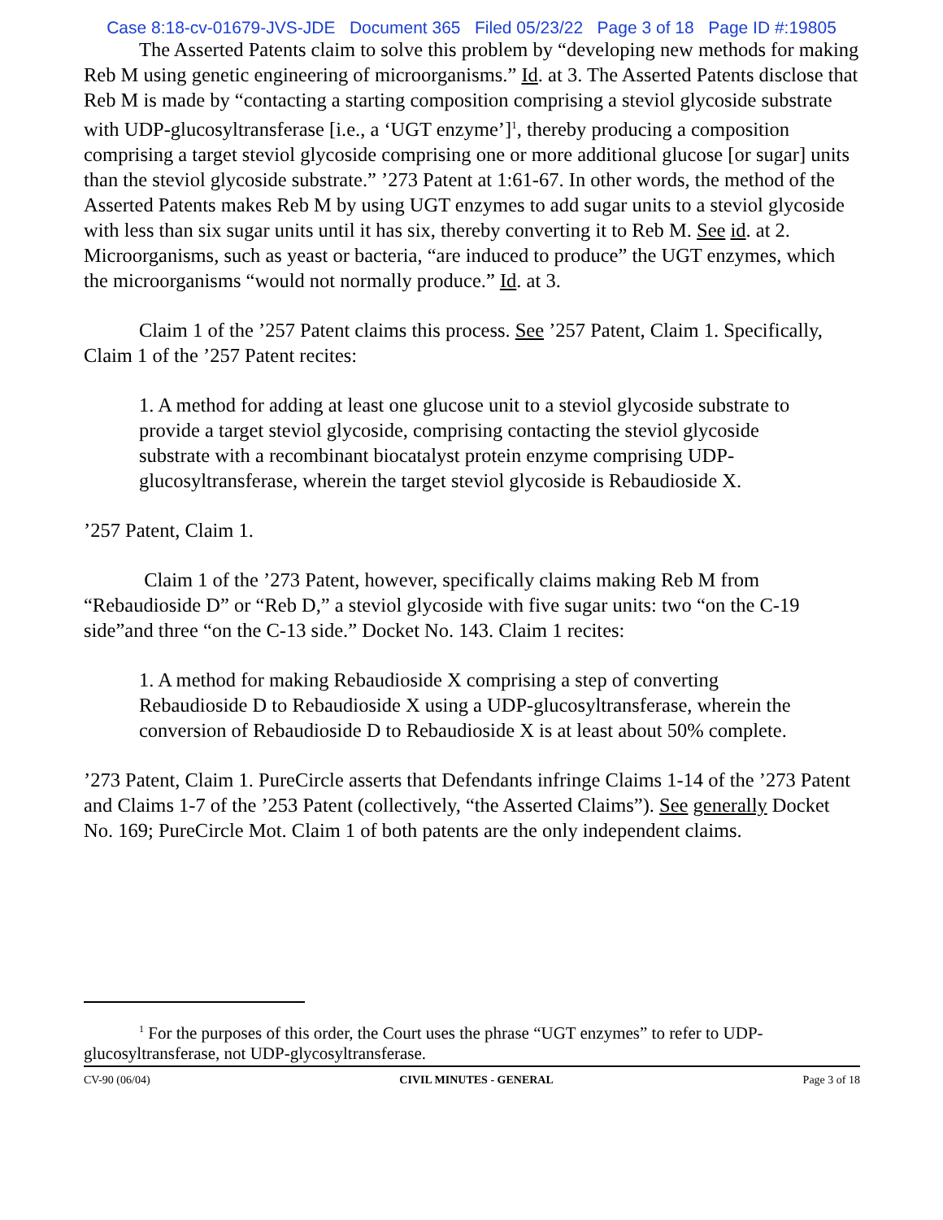Case 8:18-cv-01679-JVS-JDE Document 365 Filed 05/23/22 Page 3 of 18 Page ID #:19805
The Asserted Patents claim to solve this problem by “developing new methods for making Reb M using genetic engineering of microorganisms.” Id. at 3. The Asserted Patents disclose that Reb M is made by “contacting a starting composition comprising a steviol glycoside substrate with UDP-glucosyltransferase [i.e., a ‘UGT enzyme’]<sup>1</sup>, thereby producing a composition comprising a target steviol glycoside comprising one or more additional glucose [or sugar] units than the steviol glycoside substrate.” ’273 Patent at 1:61-67. In other words, the method of the Asserted Patents makes Reb M by using UGT enzymes to add sugar units to a steviol glycoside with less than six sugar units until it has six, thereby converting it to Reb M. See id. at 2. Microorganisms, such as yeast or bacteria, “are induced to produce” the UGT enzymes, which the microorganisms “would not normally produce.” Id. at 3.
Claim 1 of the ’257 Patent claims this process. See ’257 Patent, Claim 1. Specifically, Claim 1 of the ’257 Patent recites:
1. A method for adding at least one glucose unit to a steviol glycoside substrate to provide a target steviol glycoside, comprising contacting the steviol glycoside substrate with a recombinant biocatalyst protein enzyme comprising UDP-glucosyltransferase, wherein the target steviol glycoside is Rebaudioside X.
’257 Patent, Claim 1.
Claim 1 of the ’273 Patent, however, specifically claims making Reb M from “Rebaudioside D” or “Reb D,” a steviol glycoside with five sugar units: two “on the C-19 side”and three “on the C-13 side.” Docket No. 143. Claim 1 recites:
1. A method for making Rebaudioside X comprising a step of converting Rebaudioside D to Rebaudioside X using a UDP-glucosyltransferase, wherein the conversion of Rebaudioside D to Rebaudioside X is at least about 50% complete.
’273 Patent, Claim 1. PureCircle asserts that Defendants infringe Claims 1-14 of the ’273 Patent and Claims 1-7 of the ’253 Patent (collectively, “the Asserted Claims”). See generally Docket No. 169; PureCircle Mot. Claim 1 of both patents are the only independent claims.
<sup>1</sup> For the purposes of this order, the Court uses the phrase “UGT enzymes” to refer to UDP-glucosyltransferase, not UDP-glycosyltransferase.
CV-90 (06/04) CIVIL MINUTES - GENERAL Page 3 of 18